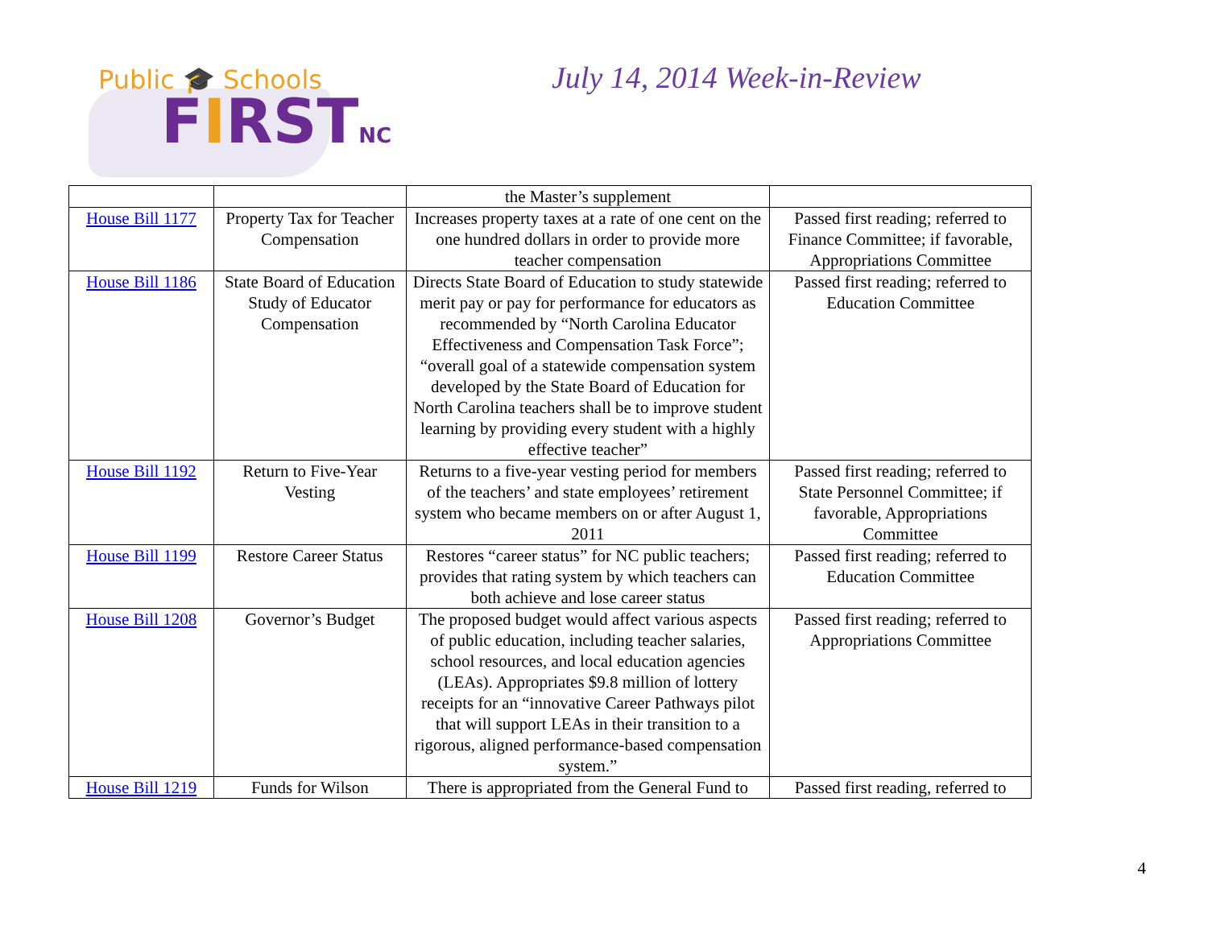Public 🎓 Schools
FIRSTNC
July 14, 2014 Week-in-Review
| | | the Master’s supplement | |
| House Bill 1177 | Property Tax for Teacher Compensation | Increases property taxes at a rate of one cent on the one hundred dollars in order to provide more teacher compensation | Passed first reading; referred to Finance Committee; if favorable, Appropriations Committee |
| House Bill 1186 | State Board of Education Study of Educator Compensation | Directs State Board of Education to study statewide merit pay or pay for performance for educators as recommended by “North Carolina Educator Effectiveness and Compensation Task Force”; “overall goal of a statewide compensation system developed by the State Board of Education for North Carolina teachers shall be to improve student learning by providing every student with a highly effective teacher” | Passed first reading; referred to Education Committee |
| House Bill 1192 | Return to Five-Year Vesting | Returns to a five-year vesting period for members of the teachers’ and state employees’ retirement system who became members on or after August 1, 2011 | Passed first reading; referred to State Personnel Committee; if favorable, Appropriations Committee |
| House Bill 1199 | Restore Career Status | Restores “career status” for NC public teachers; provides that rating system by which teachers can both achieve and lose career status | Passed first reading; referred to Education Committee |
| House Bill 1208 | Governor’s Budget | The proposed budget would affect various aspects of public education, including teacher salaries, school resources, and local education agencies (LEAs). Appropriates $9.8 million of lottery receipts for an “innovative Career Pathways pilot that will support LEAs in their transition to a rigorous, aligned performance-based compensation system.” | Passed first reading; referred to Appropriations Committee |
| House Bill 1219 | Funds for Wilson | There is appropriated from the General Fund to | Passed first reading, referred to |
4